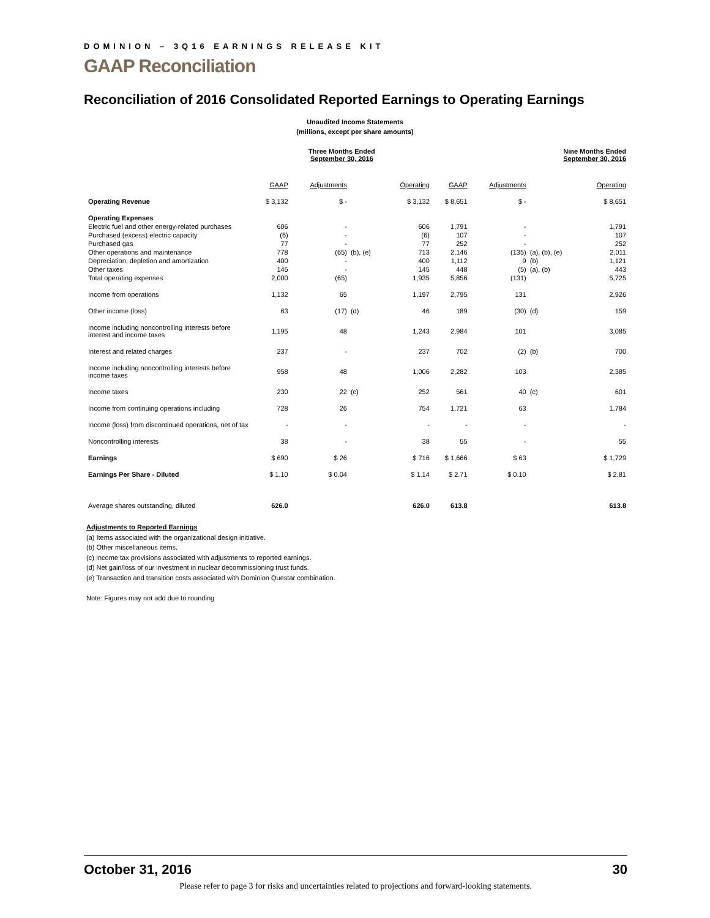DOMINION – 3Q16 EARNINGS RELEASE KIT
GAAP Reconciliation
Reconciliation of 2016 Consolidated Reported Earnings to Operating Earnings
Unaudited Income Statements
(millions, except per share amounts)
| | Three Months Ended September 30, 2016 | | | | Nine Months Ended September 30, 2016 | | | |
| | GAAP | Adjustments | | Operating | GAAP | Adjustments | | Operating |
| Operating Revenue | $ 3,132 | $ - | | $ 3,132 | $ 8,651 | $ - | | $ 8,651 |
| Operating Expenses | | | | | | | | |
| Electric fuel and other energy-related purchases | 606 | - | | 606 | 1,791 | - | | 1,791 |
| Purchased (excess) electric capacity | (6) | - | | (6) | 107 | - | | 107 |
| Purchased gas | 77 | - | | 77 | 252 | - | | 252 |
| Other operations and maintenance | 778 | (65) | (b), (e) | 713 | 2,146 | (135) | (a), (b), (e) | 2,011 |
| Depreciation, depletion and amortization | 400 | - | | 400 | 1,112 | 9 | (b) | 1,121 |
| Other taxes | 145 | - | | 145 | 448 | (5) | (a), (b) | 443 |
| Total operating expenses | 2,000 | (65) | | 1,935 | 5,856 | (131) | | 5,725 |
| Income from operations | 1,132 | 65 | | 1,197 | 2,795 | 131 | | 2,926 |
| Other income (loss) | 63 | (17) | (d) | 46 | 189 | (30) | (d) | 159 |
| Income including noncontrolling interests before interest and income taxes | 1,195 | 48 | | 1,243 | 2,984 | 101 | | 3,085 |
| Interest and related charges | 237 | - | | 237 | 702 | (2) | (b) | 700 |
| Income including noncontrolling interests before income taxes | 958 | 48 | | 1,006 | 2,282 | 103 | | 2,385 |
| Income taxes | 230 | 22 | (c) | 252 | 561 | 40 | (c) | 601 |
| Income from continuing operations including | 728 | 26 | | 754 | 1,721 | 63 | | 1,784 |
| Income (loss) from discontinued operations, net of tax | - | - | | - | - | - | | - |
| Noncontrolling interests | 38 | - | | 38 | 55 | - | | 55 |
| Earnings | $ 690 | $ 26 | | $ 716 | $ 1,666 | $ 63 | | $ 1,729 |
| Earnings Per Share - Diluted | $ 1.10 | $ 0.04 | | $ 1.14 | $ 2.71 | $ 0.10 | | $ 2.81 |
| Average shares outstanding, diluted | 626.0 | | | 626.0 | 613.8 | | | 613.8 |
Adjustments to Reported Earnings
(a) Items associated with the organizational design initiative.
(b) Other miscellaneous items.
(c) Income tax provisions associated with adjustments to reported earnings.
(d) Net gain/loss of our investment in nuclear decommissioning trust funds.
(e) Transaction and transition costs associated with Dominion Questar combination.
Note: Figures may not add due to rounding
October 31, 2016 30
Please refer to page 3 for risks and uncertainties related to projections and forward-looking statements.